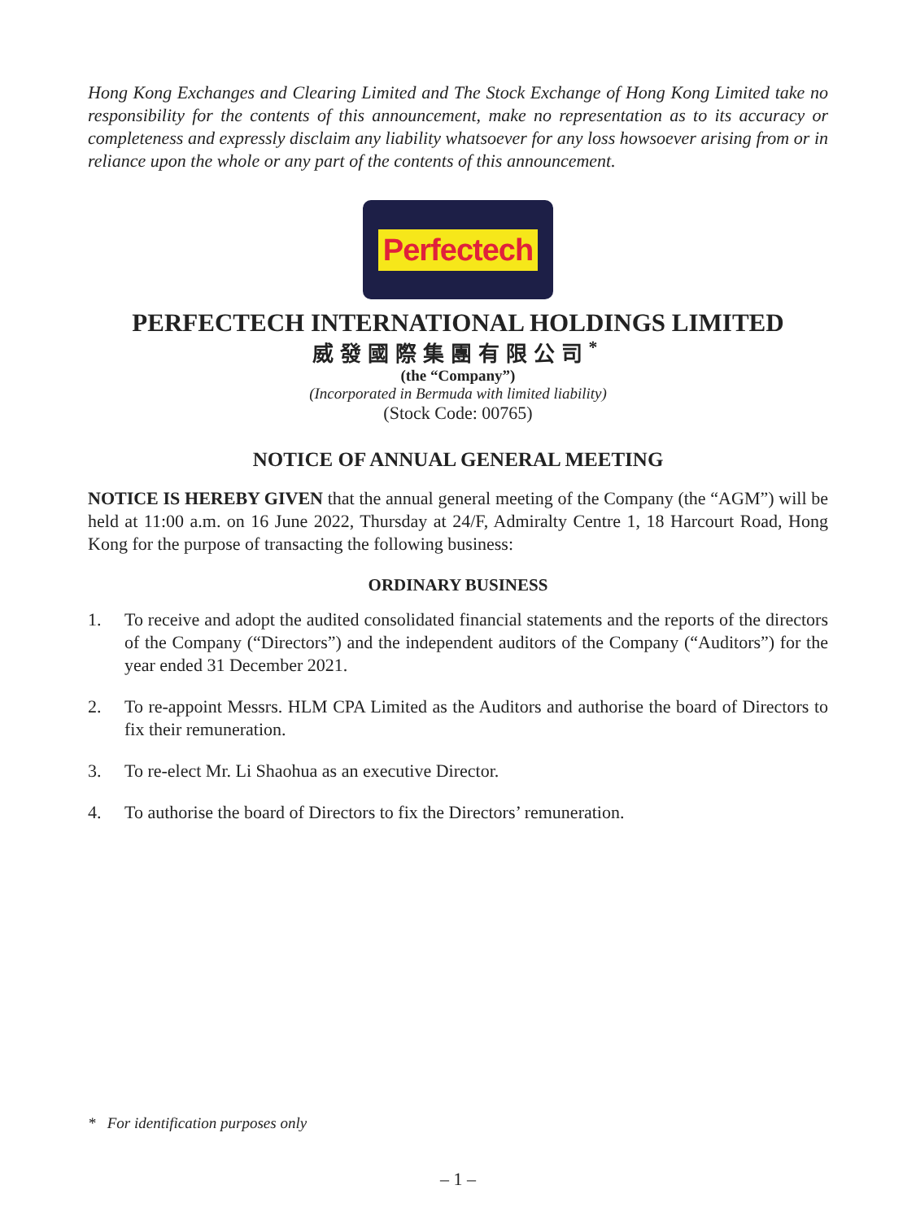Hong Kong Exchanges and Clearing Limited and The Stock Exchange of Hong Kong Limited take no responsibility for the contents of this announcement, make no representation as to its accuracy or completeness and expressly disclaim any liability whatsoever for any loss howsoever arising from or in reliance upon the whole or any part of the contents of this announcement.
Perfectech
PERFECTECH INTERNATIONAL HOLDINGS LIMITED
威發國際集團有限公司<sup>*</sup>
(the “Company”)
(Incorporated in Bermuda with limited liability)
(Stock Code: 00765)
NOTICE OF ANNUAL GENERAL MEETING
NOTICE IS HEREBY GIVEN that the annual general meeting of the Company (the “AGM”) will be held at 11:00 a.m. on 16 June 2022, Thursday at 24/F, Admiralty Centre 1, 18 Harcourt Road, Hong Kong for the purpose of transacting the following business:
ORDINARY BUSINESS
1. To receive and adopt the audited consolidated financial statements and the reports of the directors of the Company (“Directors”) and the independent auditors of the Company (“Auditors”) for the year ended 31 December 2021.
2. To re-appoint Messrs. HLM CPA Limited as the Auditors and authorise the board of Directors to fix their remuneration.
3. To re-elect Mr. Li Shaohua as an executive Director.
4. To authorise the board of Directors to fix the Directors’ remuneration.
* For identification purposes only
– 1 –